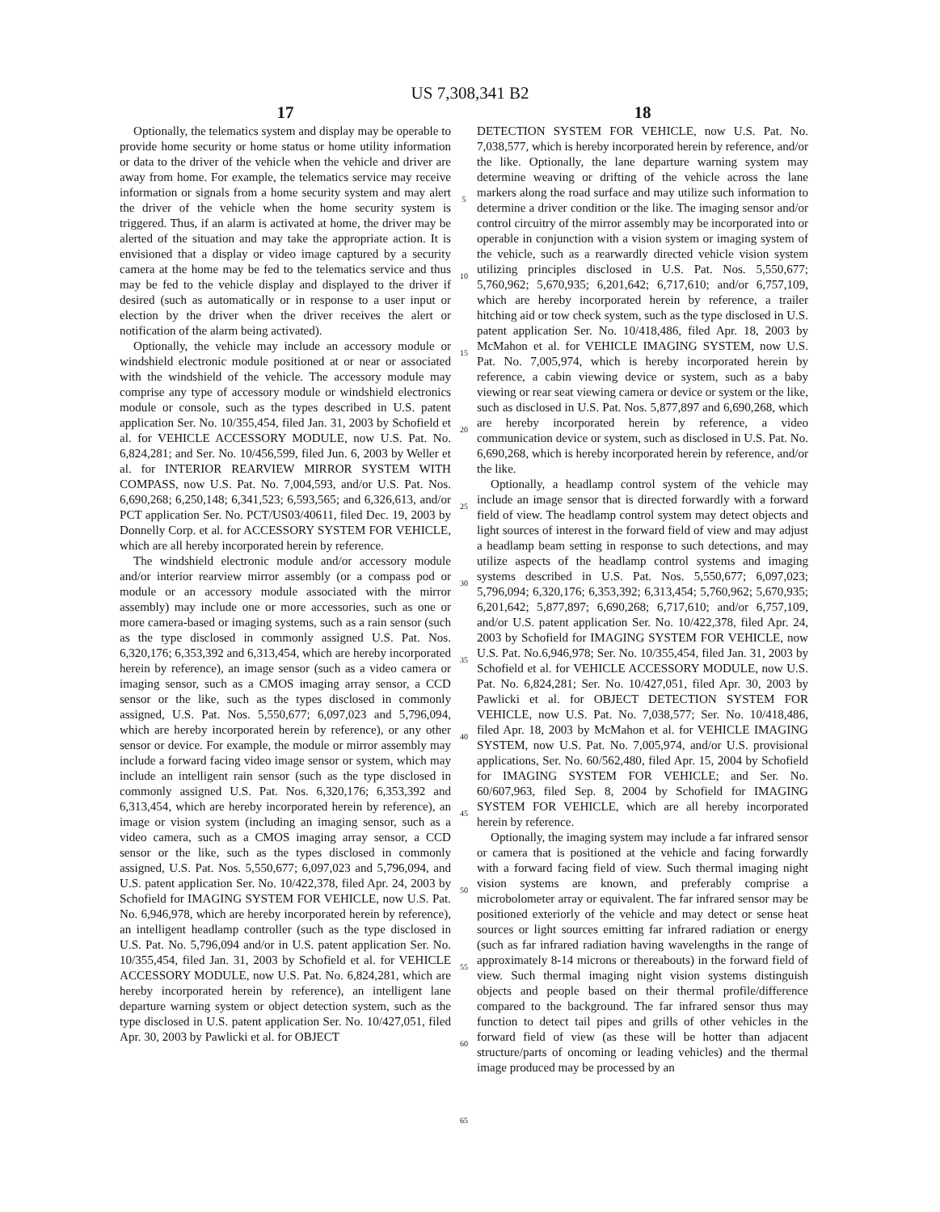US 7,308,341 B2
17
Optionally, the telematics system and display may be operable to provide home security or home status or home utility information or data to the driver of the vehicle when the vehicle and driver are away from home. For example, the telematics service may receive information or signals from a home security system and may alert the driver of the vehicle when the home security system is triggered. Thus, if an alarm is activated at home, the driver may be alerted of the situation and may take the appropriate action. It is envisioned that a display or video image captured by a security camera at the home may be fed to the telematics service and thus may be fed to the vehicle display and displayed to the driver if desired (such as automatically or in response to a user input or election by the driver when the driver receives the alert or notification of the alarm being activated).
Optionally, the vehicle may include an accessory module or windshield electronic module positioned at or near or associated with the windshield of the vehicle. The accessory module may comprise any type of accessory module or windshield electronics module or console, such as the types described in U.S. patent application Ser. No. 10/355,454, filed Jan. 31, 2003 by Schofield et al. for VEHICLE ACCESSORY MODULE, now U.S. Pat. No. 6,824,281; and Ser. No. 10/456,599, filed Jun. 6, 2003 by Weller et al. for INTERIOR REARVIEW MIRROR SYSTEM WITH COMPASS, now U.S. Pat. No. 7,004,593, and/or U.S. Pat. Nos. 6,690,268; 6,250,148; 6,341,523; 6,593,565; and 6,326,613, and/or PCT application Ser. No. PCT/US03/40611, filed Dec. 19, 2003 by Donnelly Corp. et al. for ACCESSORY SYSTEM FOR VEHICLE, which are all hereby incorporated herein by reference.
The windshield electronic module and/or accessory module and/or interior rearview mirror assembly (or a compass pod or module or an accessory module associated with the mirror assembly) may include one or more accessories, such as one or more camera-based or imaging systems, such as a rain sensor (such as the type disclosed in commonly assigned U.S. Pat. Nos. 6,320,176; 6,353,392 and 6,313,454, which are hereby incorporated herein by reference), an image sensor (such as a video camera or imaging sensor, such as a CMOS imaging array sensor, a CCD sensor or the like, such as the types disclosed in commonly assigned, U.S. Pat. Nos. 5,550,677; 6,097,023 and 5,796,094, which are hereby incorporated herein by reference), or any other sensor or device. For example, the module or mirror assembly may include a forward facing video image sensor or system, which may include an intelligent rain sensor (such as the type disclosed in commonly assigned U.S. Pat. Nos. 6,320,176; 6,353,392 and 6,313,454, which are hereby incorporated herein by reference), an image or vision system (including an imaging sensor, such as a video camera, such as a CMOS imaging array sensor, a CCD sensor or the like, such as the types disclosed in commonly assigned, U.S. Pat. Nos. 5,550,677; 6,097,023 and 5,796,094, and U.S. patent application Ser. No. 10/422,378, filed Apr. 24, 2003 by Schofield for IMAGING SYSTEM FOR VEHICLE, now U.S. Pat. No. 6,946,978, which are hereby incorporated herein by reference), an intelligent headlamp controller (such as the type disclosed in U.S. Pat. No. 5,796,094 and/or in U.S. patent application Ser. No. 10/355,454, filed Jan. 31, 2003 by Schofield et al. for VEHICLE ACCESSORY MODULE, now U.S. Pat. No. 6,824,281, which are hereby incorporated herein by reference), an intelligent lane departure warning system or object detection system, such as the type disclosed in U.S. patent application Ser. No. 10/427,051, filed Apr. 30, 2003 by Pawlicki et al. for OBJECT
5
10
15
20
25
30
35
40
45
50
55
60
65
18
DETECTION SYSTEM FOR VEHICLE, now U.S. Pat. No. 7,038,577, which is hereby incorporated herein by reference, and/or the like. Optionally, the lane departure warning system may determine weaving or drifting of the vehicle across the lane markers along the road surface and may utilize such information to determine a driver condition or the like. The imaging sensor and/or control circuitry of the mirror assembly may be incorporated into or operable in conjunction with a vision system or imaging system of the vehicle, such as a rearwardly directed vehicle vision system utilizing principles disclosed in U.S. Pat. Nos. 5,550,677; 5,760,962; 5,670,935; 6,201,642; 6,717,610; and/or 6,757,109, which are hereby incorporated herein by reference, a trailer hitching aid or tow check system, such as the type disclosed in U.S. patent application Ser. No. 10/418,486, filed Apr. 18, 2003 by McMahon et al. for VEHICLE IMAGING SYSTEM, now U.S. Pat. No. 7,005,974, which is hereby incorporated herein by reference, a cabin viewing device or system, such as a baby viewing or rear seat viewing camera or device or system or the like, such as disclosed in U.S. Pat. Nos. 5,877,897 and 6,690,268, which are hereby incorporated herein by reference, a video communication device or system, such as disclosed in U.S. Pat. No. 6,690,268, which is hereby incorporated herein by reference, and/or the like.
Optionally, a headlamp control system of the vehicle may include an image sensor that is directed forwardly with a forward field of view. The headlamp control system may detect objects and light sources of interest in the forward field of view and may adjust a headlamp beam setting in response to such detections, and may utilize aspects of the headlamp control systems and imaging systems described in U.S. Pat. Nos. 5,550,677; 6,097,023; 5,796,094; 6,320,176; 6,353,392; 6,313,454; 5,760,962; 5,670,935; 6,201,642; 5,877,897; 6,690,268; 6,717,610; and/or 6,757,109, and/or U.S. patent application Ser. No. 10/422,378, filed Apr. 24, 2003 by Schofield for IMAGING SYSTEM FOR VEHICLE, now U.S. Pat. No.6,946,978; Ser. No. 10/355,454, filed Jan. 31, 2003 by Schofield et al. for VEHICLE ACCESSORY MODULE, now U.S. Pat. No. 6,824,281; Ser. No. 10/427,051, filed Apr. 30, 2003 by Pawlicki et al. for OBJECT DETECTION SYSTEM FOR VEHICLE, now U.S. Pat. No. 7,038,577; Ser. No. 10/418,486, filed Apr. 18, 2003 by McMahon et al. for VEHICLE IMAGING SYSTEM, now U.S. Pat. No. 7,005,974, and/or U.S. provisional applications, Ser. No. 60/562,480, filed Apr. 15, 2004 by Schofield for IMAGING SYSTEM FOR VEHICLE; and Ser. No. 60/607,963, filed Sep. 8, 2004 by Schofield for IMAGING SYSTEM FOR VEHICLE, which are all hereby incorporated herein by reference.
Optionally, the imaging system may include a far infrared sensor or camera that is positioned at the vehicle and facing forwardly with a forward facing field of view. Such thermal imaging night vision systems are known, and preferably comprise a microbolometer array or equivalent. The far infrared sensor may be positioned exteriorly of the vehicle and may detect or sense heat sources or light sources emitting far infrared radiation or energy (such as far infrared radiation having wavelengths in the range of approximately 8-14 microns or thereabouts) in the forward field of view. Such thermal imaging night vision systems distinguish objects and people based on their thermal profile/difference compared to the background. The far infrared sensor thus may function to detect tail pipes and grills of other vehicles in the forward field of view (as these will be hotter than adjacent structure/parts of oncoming or leading vehicles) and the thermal image produced may be processed by an